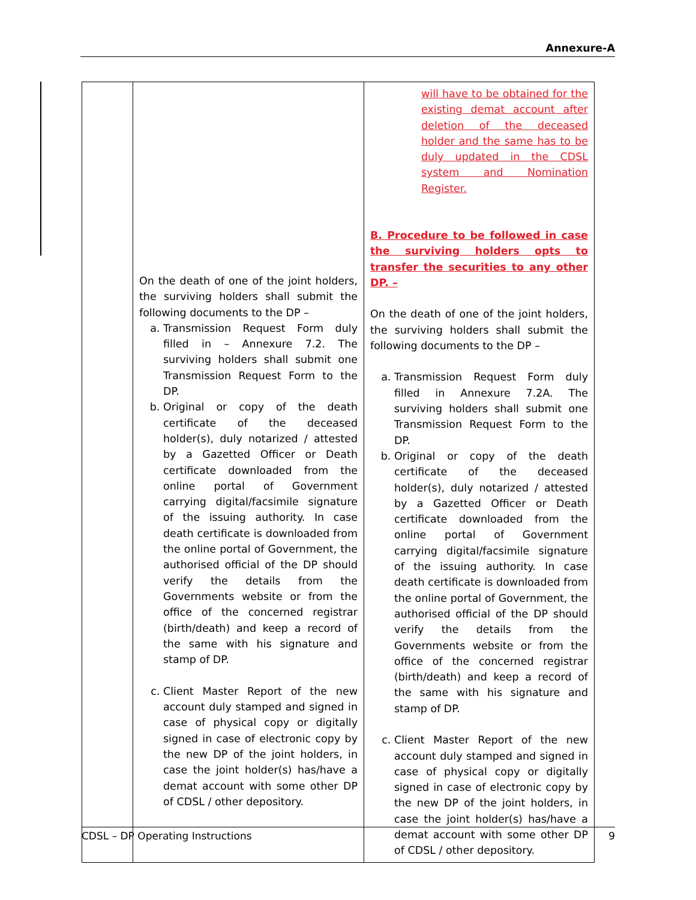Annexure-A
| | On the death of one of the joint holders, the surviving holders shall submit the following documents to the DP – a. Transmission Request Form duly filled in – Annexure 7.2. The surviving holders shall submit one Transmission Request Form to the DP. b. Original or copy of the death certificate of the deceased holder(s), duly notarized / attested by a Gazetted Officer or Death certificate downloaded from the online portal of Government carrying digital/facsimile signature of the issuing authority. In case death certificate is downloaded from the online portal of Government, the authorised official of the DP should verify the details from the Governments website or from the office of the concerned registrar (birth/death) and keep a record of the same with his signature and stamp of DP. c. Client Master Report of the new account duly stamped and signed in case of physical copy or digitally signed in case of electronic copy by the new DP of the joint holders, in case the joint holder(s) has/have a demat account with some other DP of CDSL / other depository. | will have to be obtained for the existing demat account after deletion of the deceased holder and the same has to be duly updated in the CDSL system and Nomination Register. B. Procedure to be followed in case the surviving holders opts to transfer the securities to any other DP. – On the death of one of the joint holders, the surviving holders shall submit the following documents to the DP – a. Transmission Request Form duly filled in Annexure 7.2A. The surviving holders shall submit one Transmission Request Form to the DP. b. Original or copy of the death certificate of the deceased holder(s), duly notarized / attested by a Gazetted Officer or Death certificate downloaded from the online portal of Government carrying digital/facsimile signature of the issuing authority. In case death certificate is downloaded from the online portal of Government, the authorised official of the DP should verify the details from the Governments website or from the office of the concerned registrar (birth/death) and keep a record of the same with his signature and stamp of DP. c. Client Master Report of the new account duly stamped and signed in case of physical copy or digitally signed in case of electronic copy by the new DP of the joint holders, in case the joint holder(s) has/have a demat account with some other DP of CDSL / other depository. |
CDSL – DP Operating Instructions 9